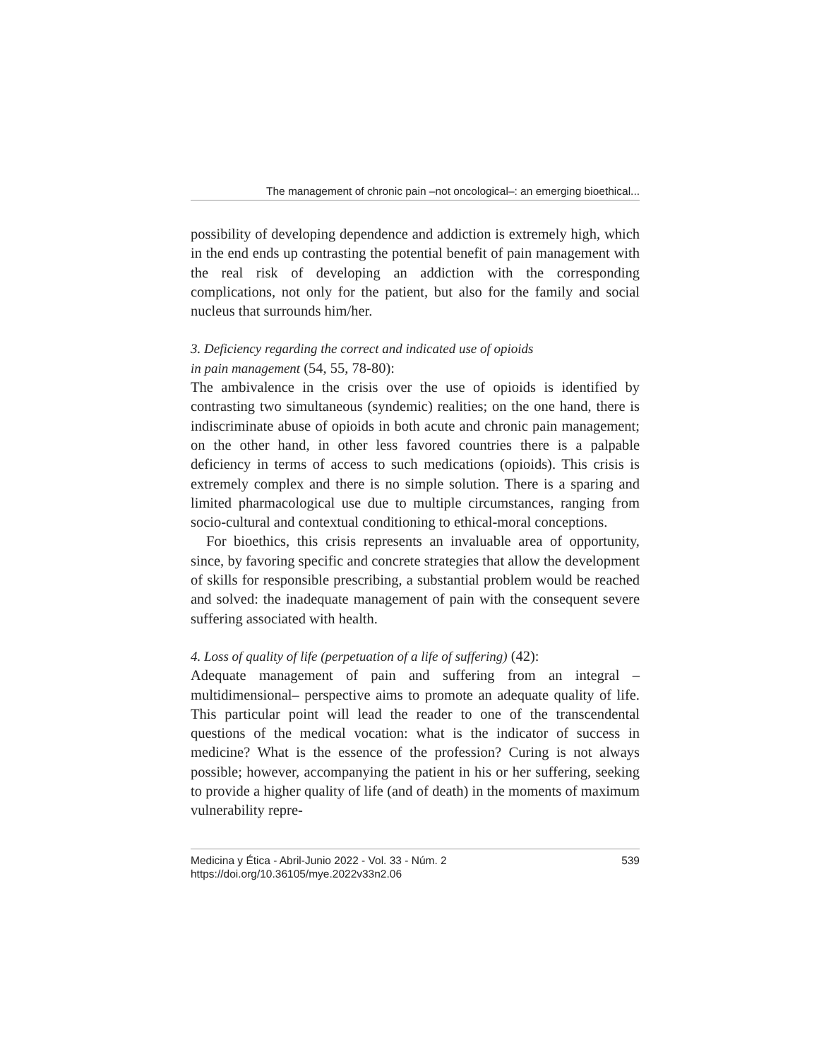The management of chronic pain –not oncological–: an emerging bioethical...
possibility of developing dependence and addiction is extremely high, which in the end ends up contrasting the potential benefit of pain management with the real risk of developing an addiction with the corresponding complications, not only for the patient, but also for the family and social nucleus that surrounds him/her.
3. Deficiency regarding the correct and indicated use of opioids
in pain management (54, 55, 78-80):
The ambivalence in the crisis over the use of opioids is identified by contrasting two simultaneous (syndemic) realities; on the one hand, there is indiscriminate abuse of opioids in both acute and chronic pain management; on the other hand, in other less favored countries there is a palpable deficiency in terms of access to such medications (opioids). This crisis is extremely complex and there is no simple solution. There is a sparing and limited pharmacological use due to multiple circumstances, ranging from socio-cultural and contextual conditioning to ethical-moral conceptions.
For bioethics, this crisis represents an invaluable area of opportunity, since, by favoring specific and concrete strategies that allow the development of skills for responsible prescribing, a substantial problem would be reached and solved: the inadequate management of pain with the consequent severe suffering associated with health.
4. Loss of quality of life (perpetuation of a life of suffering) (42):
Adequate management of pain and suffering from an integral –multidimensional– perspective aims to promote an adequate quality of life. This particular point will lead the reader to one of the transcendental questions of the medical vocation: what is the indicator of success in medicine? What is the essence of the profession? Curing is not always possible; however, accompanying the patient in his or her suffering, seeking to provide a higher quality of life (and of death) in the moments of maximum vulnerability repre-
Medicina y Ética - Abril-Junio 2022 - Vol. 33 - Núm. 2
https://doi.org/10.36105/mye.2022v33n2.06
539